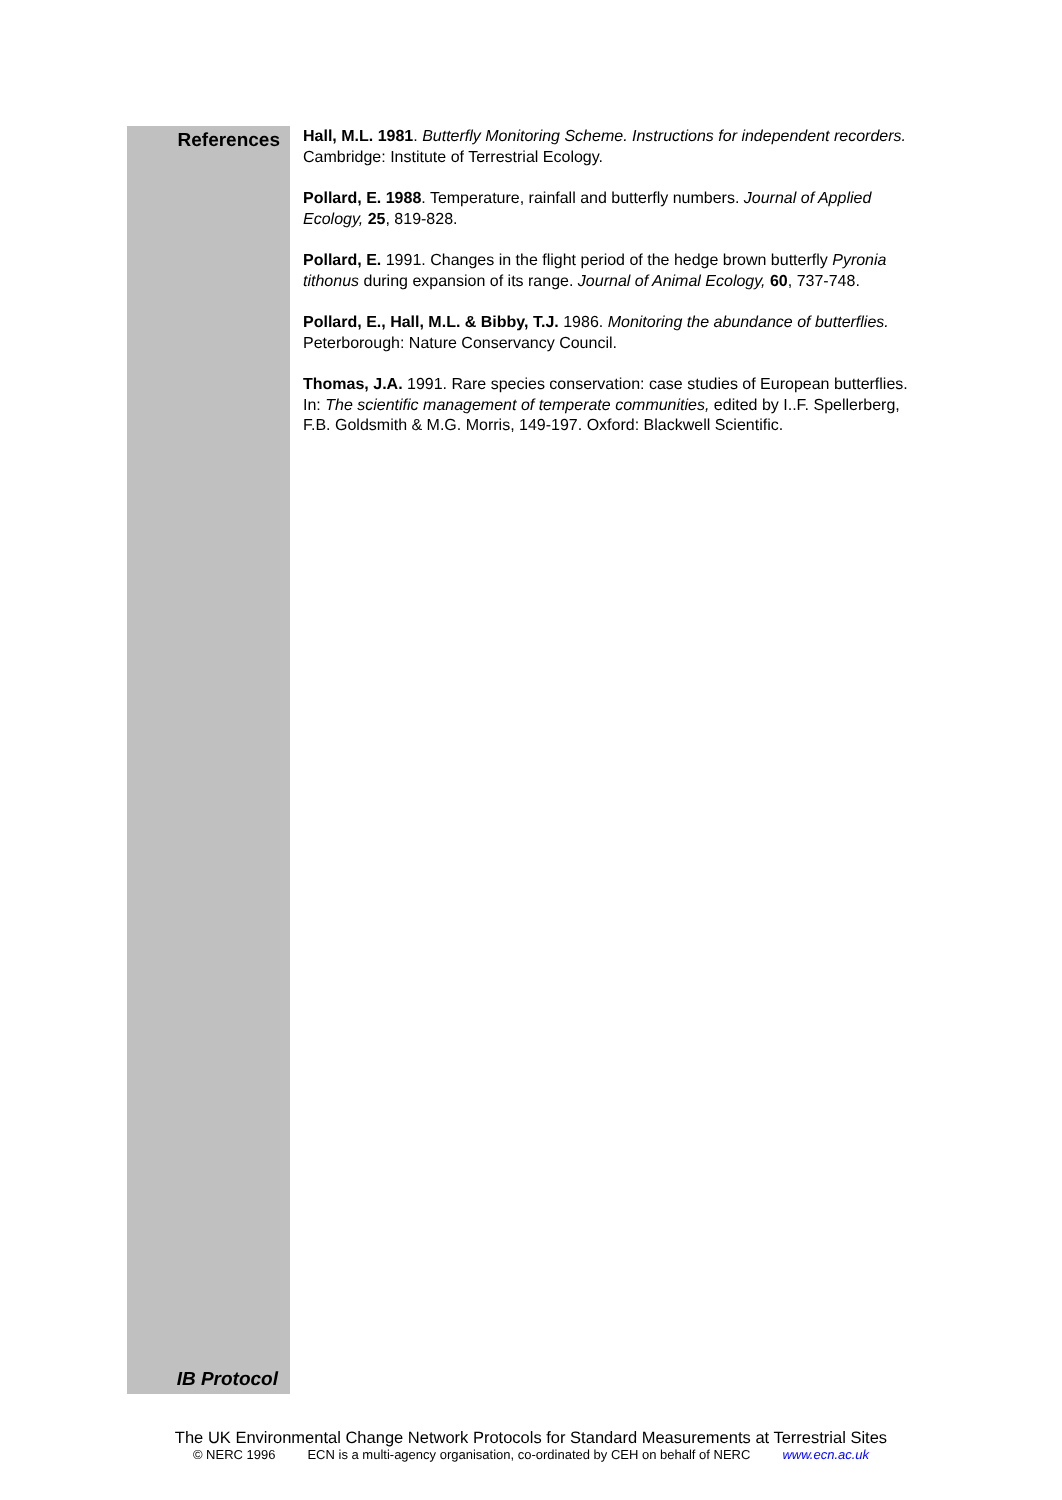References
IB Protocol
Hall, M.L. 1981. Butterfly Monitoring Scheme. Instructions for independent recorders. Cambridge: Institute of Terrestrial Ecology.
Pollard, E. 1988. Temperature, rainfall and butterfly numbers. Journal of Applied Ecology, 25, 819-828.
Pollard, E. 1991. Changes in the flight period of the hedge brown butterfly Pyronia tithonus during expansion of its range. Journal of Animal Ecology, 60, 737-748.
Pollard, E., Hall, M.L. & Bibby, T.J. 1986. Monitoring the abundance of butterflies. Peterborough: Nature Conservancy Council.
Thomas, J.A. 1991. Rare species conservation: case studies of European butterflies. In: The scientific management of temperate communities, edited by I..F. Spellerberg, F.B. Goldsmith & M.G. Morris, 149-197. Oxford: Blackwell Scientific.
The UK Environmental Change Network Protocols for Standard Measurements at Terrestrial Sites
© NERC 1996 ECN is a multi-agency organisation, co-ordinated by CEH on behalf of NERC www.ecn.ac.uk